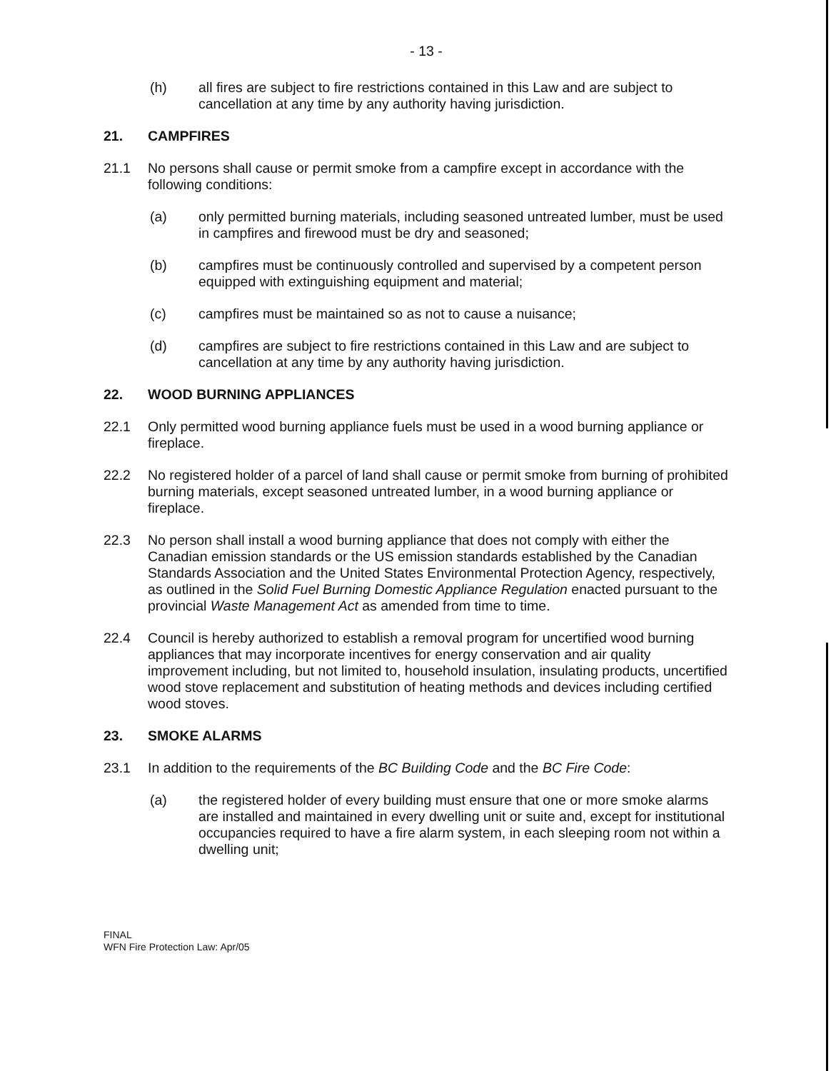- 13 -
(h) all fires are subject to fire restrictions contained in this Law and are subject to cancellation at any time by any authority having jurisdiction.
21. CAMPFIRES
21.1 No persons shall cause or permit smoke from a campfire except in accordance with the following conditions:
(a) only permitted burning materials, including seasoned untreated lumber, must be used in campfires and firewood must be dry and seasoned;
(b) campfires must be continuously controlled and supervised by a competent person equipped with extinguishing equipment and material;
(c) campfires must be maintained so as not to cause a nuisance;
(d) campfires are subject to fire restrictions contained in this Law and are subject to cancellation at any time by any authority having jurisdiction.
22. WOOD BURNING APPLIANCES
22.1 Only permitted wood burning appliance fuels must be used in a wood burning appliance or fireplace.
22.2 No registered holder of a parcel of land shall cause or permit smoke from burning of prohibited burning materials, except seasoned untreated lumber, in a wood burning appliance or fireplace.
22.3 No person shall install a wood burning appliance that does not comply with either the Canadian emission standards or the US emission standards established by the Canadian Standards Association and the United States Environmental Protection Agency, respectively, as outlined in the Solid Fuel Burning Domestic Appliance Regulation enacted pursuant to the provincial Waste Management Act as amended from time to time.
22.4 Council is hereby authorized to establish a removal program for uncertified wood burning appliances that may incorporate incentives for energy conservation and air quality improvement including, but not limited to, household insulation, insulating products, uncertified wood stove replacement and substitution of heating methods and devices including certified wood stoves.
23. SMOKE ALARMS
23.1 In addition to the requirements of the BC Building Code and the BC Fire Code:
(a) the registered holder of every building must ensure that one or more smoke alarms are installed and maintained in every dwelling unit or suite and, except for institutional occupancies required to have a fire alarm system, in each sleeping room not within a dwelling unit;
FINAL
WFN Fire Protection Law: Apr/05